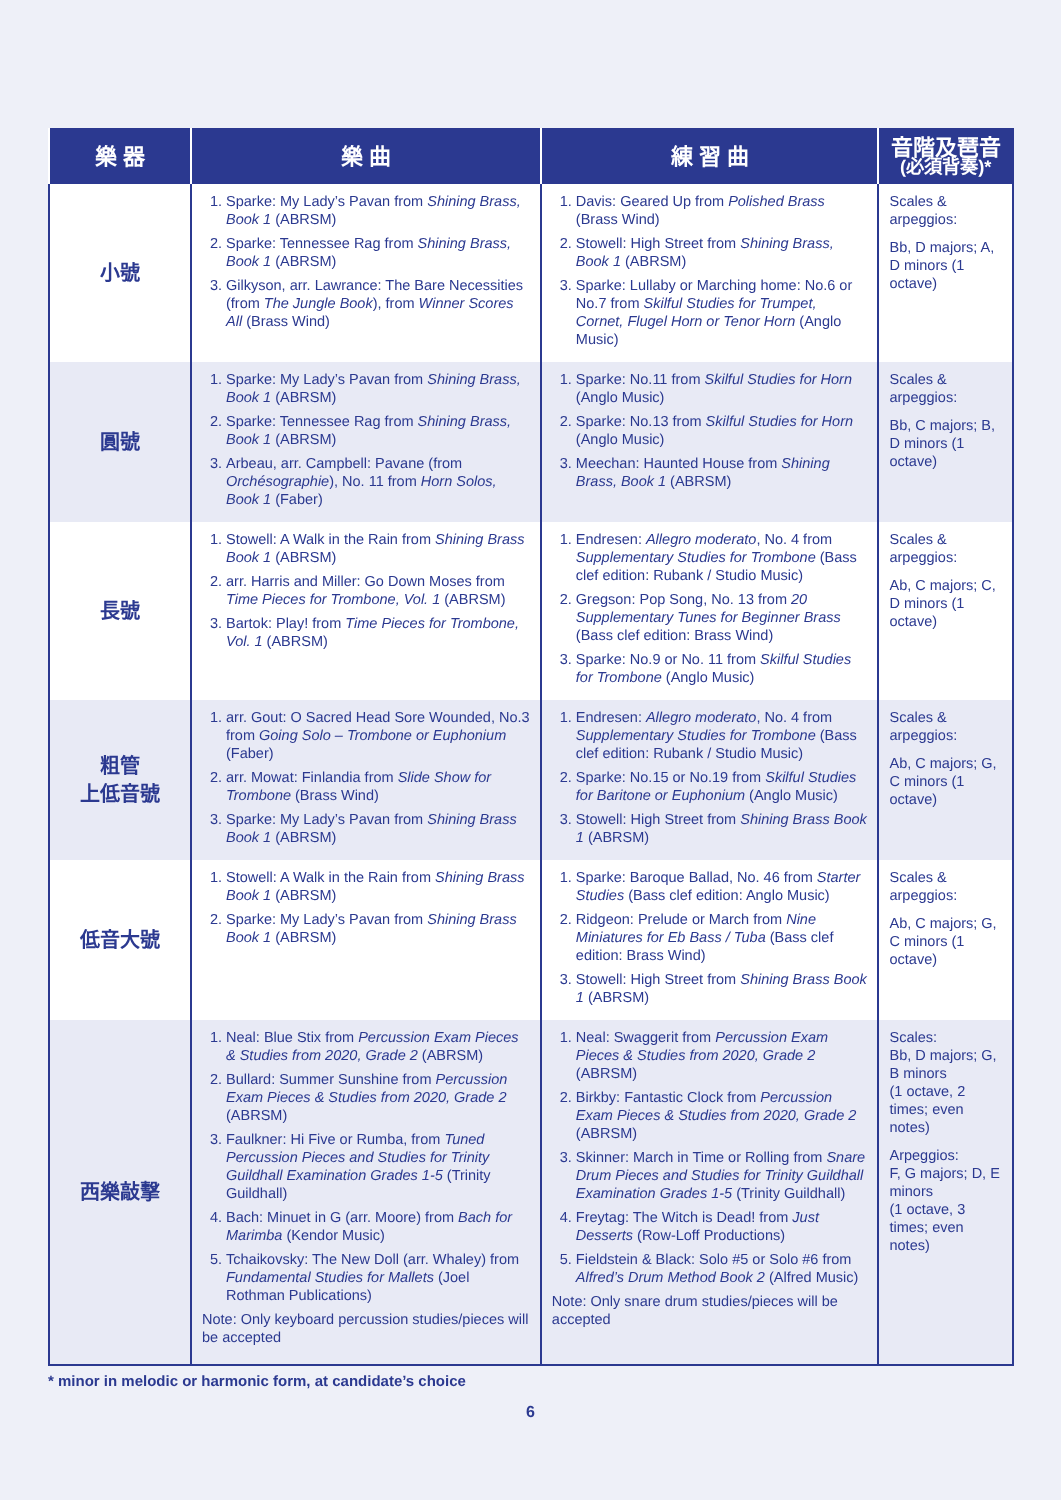| 樂 器 | 樂 曲 | 練 習 曲 | 音階及琶音 (必須背奏)* |
| --- | --- | --- | --- |
| 小號 | 1. Sparke: My Lady’s Pavan from Shining Brass, Book 1 (ABRSM) 2. Sparke: Tennessee Rag from Shining Brass, Book 1 (ABRSM) 3. Gilkyson, arr. Lawrance: The Bare Necessities (from The Jungle Book ), from Winner Scores All (Brass Wind) | 1. Davis: Geared Up from Polished Brass (Brass Wind) 2. Stowell: High Street from Shining Brass, Book 1 (ABRSM) 3. Sparke: Lullaby or Marching home: No.6 or No.7 from Skilful Studies for Trumpet, Cornet, Flugel Horn or Tenor Horn (Anglo Music) | Scales & arpeggios: Bb, D majors; A, D minors (1 octave) |
| 圓號 | 1. Sparke: My Lady’s Pavan from Shining Brass, Book 1 (ABRSM) 2. Sparke: Tennessee Rag from Shining Brass, Book 1 (ABRSM) 3. Arbeau, arr. Campbell: Pavane (from Orchésographie ), No. 11 from Horn Solos, Book 1 (Faber) | 1. Sparke: No.11 from Skilful Studies for Horn (Anglo Music) 2. Sparke: No.13 from Skilful Studies for Horn (Anglo Music) 3. Meechan: Haunted House from Shining Brass, Book 1 (ABRSM) | Scales & arpeggios: Bb, C majors; B, D minors (1 octave) |
| 長號 | 1. Stowell: A Walk in the Rain from Shining Brass Book 1 (ABRSM) 2. arr. Harris and Miller: Go Down Moses from Time Pieces for Trombone, Vol. 1 (ABRSM) 3. Bartok: Play! from Time Pieces for Trombone, Vol. 1 (ABRSM) | 1. Endresen: Allegro moderato , No. 4 from Supplementary Studies for Trombone (Bass clef edition: Rubank / Studio Music) 2. Gregson: Pop Song, No. 13 from 20 Supplementary Tunes for Beginner Brass (Bass clef edition: Brass Wind) 3. Sparke: No.9 or No. 11 from Skilful Studies for Trombone (Anglo Music) | Scales & arpeggios: Ab, C majors; C, D minors (1 octave) |
| 粗管 上低音號 | 1. arr. Gout: O Sacred Head Sore Wounded, No.3 from Going Solo – Trombone or Euphonium (Faber) 2. arr. Mowat: Finlandia from Slide Show for Trombone (Brass Wind) 3. Sparke: My Lady’s Pavan from Shining Brass Book 1 (ABRSM) | 1. Endresen: Allegro moderato , No. 4 from Supplementary Studies for Trombone (Bass clef edition: Rubank / Studio Music) 2. Sparke: No.15 or No.19 from Skilful Studies for Baritone or Euphonium (Anglo Music) 3. Stowell: High Street from Shining Brass Book 1 (ABRSM) | Scales & arpeggios: Ab, C majors; G, C minors (1 octave) |
| 低音大號 | 1. Stowell: A Walk in the Rain from Shining Brass Book 1 (ABRSM) 2. Sparke: My Lady’s Pavan from Shining Brass Book 1 (ABRSM) | 1. Sparke: Baroque Ballad, No. 46 from Starter Studies (Bass clef edition: Anglo Music) 2. Ridgeon: Prelude or March from Nine Miniatures for Eb Bass / Tuba (Bass clef edition: Brass Wind) 3. Stowell: High Street from Shining Brass Book 1 (ABRSM) | Scales & arpeggios: Ab, C majors; G, C minors (1 octave) |
| 西樂敲擊 | 1. Neal: Blue Stix from Percussion Exam Pieces & Studies from 2020, Grade 2 (ABRSM) 2. Bullard: Summer Sunshine from Percussion Exam Pieces & Studies from 2020, Grade 2 (ABRSM) 3. Faulkner: Hi Five or Rumba, from Tuned Percussion Pieces and Studies for Trinity Guildhall Examination Grades 1-5 (Trinity Guildhall) 4. Bach: Minuet in G (arr. Moore) from Bach for Marimba (Kendor Music) 5. Tchaikovsky: The New Doll (arr. Whaley) from Fundamental Studies for Mallets (Joel Rothman Publications) Note: Only keyboard percussion studies/pieces will be accepted | 1. Neal: Swaggerit from Percussion Exam Pieces & Studies from 2020, Grade 2 (ABRSM) 2. Birkby: Fantastic Clock from Percussion Exam Pieces & Studies from 2020, Grade 2 (ABRSM) 3. Skinner: March in Time or Rolling from Snare Drum Pieces and Studies for Trinity Guildhall Examination Grades 1-5 (Trinity Guildhall) 4. Freytag: The Witch is Dead! from Just Desserts (Row-Loff Productions) 5. Fieldstein & Black: Solo #5 or Solo #6 from Alfred’s Drum Method Book 2 (Alfred Music) Note: Only snare drum studies/pieces will be accepted | Scales: Bb, D majors; G, B minors (1 octave, 2 times; even notes) Arpeggios: F, G majors; D, E minors (1 octave, 3 times; even notes) |
* minor in melodic or harmonic form, at candidate’s choice
6